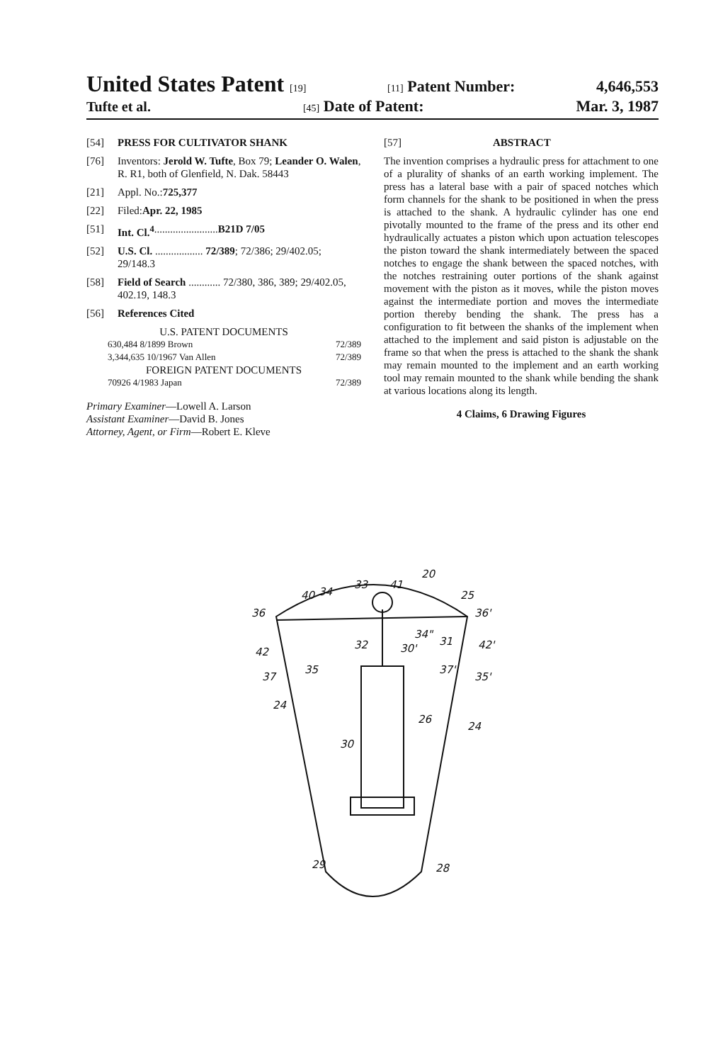United States Patent [19] [11] Patent Number: 4,646,553
Tufte et al. [45] Date of Patent: Mar. 3, 1987
[54] PRESS FOR CULTIVATOR SHANK
[76] Inventors: Jerold W. Tufte, Box 79; Leander O. Walen, R. R1, both of Glenfield, N. Dak. 58443
[21] Appl. No.: 725,377
[22] Filed: Apr. 22, 1985
[51] Int. Cl.<sup>4</sup> ........................ B21D 7/05
[52] U.S. Cl. .................. 72/389; 72/386; 29/402.05; 29/148.3
[58] Field of Search ............ 72/380, 386, 389; 29/402.05, 402.19, 148.3
[56] References Cited
U.S. PATENT DOCUMENTS
630,484 8/1899 Brown 72/389
3,344,635 10/1967 Van Allen 72/389
FOREIGN PATENT DOCUMENTS
70926 4/1983 Japan 72/389
Primary Examiner—Lowell A. Larson
Assistant Examiner—David B. Jones
Attorney, Agent, or Firm—Robert E. Kleve
[57] ABSTRACT
The invention comprises a hydraulic press for attachment to one of a plurality of shanks of an earth working implement. The press has a lateral base with a pair of spaced notches which form channels for the shank to be positioned in when the press is attached to the shank. A hydraulic cylinder has one end pivotally mounted to the frame of the press and its other end hydraulically actuates a piston which upon actuation telescopes the piston toward the shank intermediately between the spaced notches to engage the shank between the spaced notches, with the notches restraining outer portions of the shank against movement with the piston as it moves, while the piston moves against the intermediate portion and moves the intermediate portion thereby bending the shank. The press has a configuration to fit between the shanks of the implement when attached to the implement and said piston is adjustable on the frame so that when the press is attached to the shank the shank may remain mounted to the implement and an earth working tool may remain mounted to the shank while bending the shank at various locations along its length.
4 Claims, 6 Drawing Figures
33
41
20
25
36
36'
42
42'
37
24
24
26
30
29
28
30'
31
32
35
35'
40
34
34"
37'